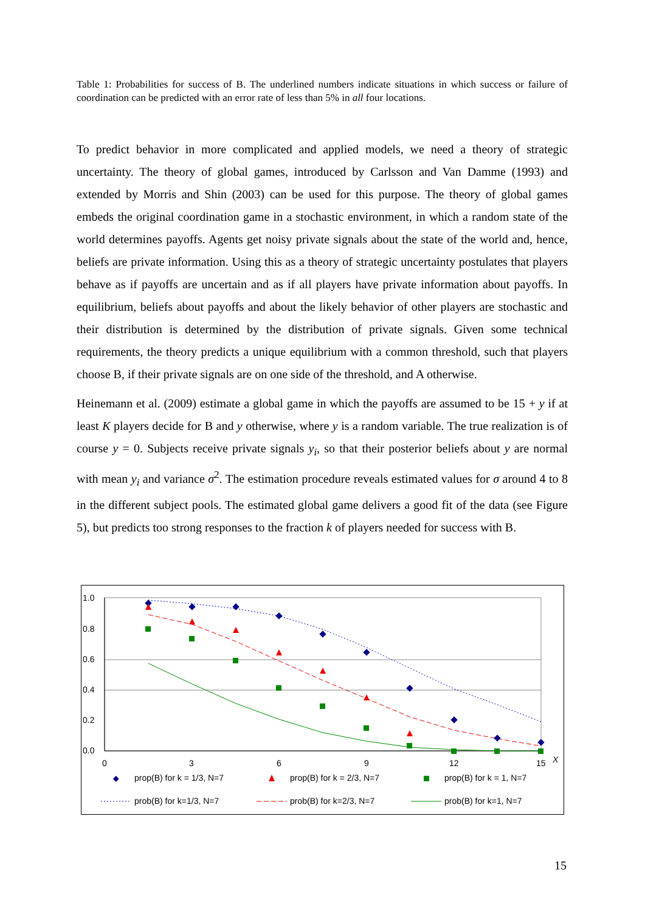Table 1: Probabilities for success of B. The underlined numbers indicate situations in which success or failure of coordination can be predicted with an error rate of less than 5% in all four locations.
To predict behavior in more complicated and applied models, we need a theory of strategic uncertainty. The theory of global games, introduced by Carlsson and Van Damme (1993) and extended by Morris and Shin (2003) can be used for this purpose. The theory of global games embeds the original coordination game in a stochastic environment, in which a random state of the world determines payoffs. Agents get noisy private signals about the state of the world and, hence, beliefs are private information. Using this as a theory of strategic uncertainty postulates that players behave as if payoffs are uncertain and as if all players have private information about payoffs. In equilibrium, beliefs about payoffs and about the likely behavior of other players are stochastic and their distribution is determined by the distribution of private signals. Given some technical requirements, the theory predicts a unique equilibrium with a common threshold, such that players choose B, if their private signals are on one side of the threshold, and A otherwise.
Heinemann et al. (2009) estimate a global game in which the payoffs are assumed to be 15 + y if at least K players decide for B and y otherwise, where y is a random variable. The true realization is of course y = 0. Subjects receive private signals y<sub>i</sub>, so that their posterior beliefs about y are normal with mean y<sub>i</sub> and variance σ<sup>2</sup>. The estimation procedure reveals estimated values for σ around 4 to 8 in the different subject pools. The estimated global game delivers a good fit of the data (see Figure 5), but predicts too strong responses to the fraction k of players needed for success with B.
1.0
0.8
0.6
0.4
0.2
0.0
0
3
6
9
12
15
X
prop(B) for k = 1/3, N=7
prop(B) for k = 2/3, N=7
prop(B) for k = 1, N=7
prob(B) for k=1/3, N=7
prob(B) for k=2/3, N=7
prob(B) for k=1, N=7
15